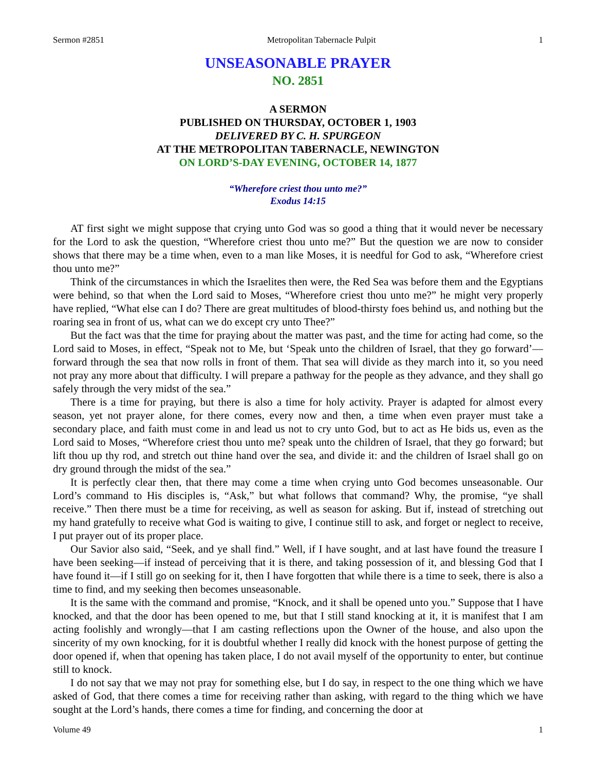Sermon #2851 Metropolitan Tabernacle Pulpit 1
UNSEASONABLE PRAYER
NO. 2851
A SERMON
PUBLISHED ON THURSDAY, OCTOBER 1, 1903
DELIVERED BY C. H. SPURGEON
AT THE METROPOLITAN TABERNACLE, NEWINGTON
ON LORD’S-DAY EVENING, OCTOBER 14, 1877
“Wherefore criest thou unto me?”
Exodus 14:15
AT first sight we might suppose that crying unto God was so good a thing that it would never be necessary for the Lord to ask the question, “Wherefore criest thou unto me?” But the question we are now to consider shows that there may be a time when, even to a man like Moses, it is needful for God to ask, “Wherefore criest thou unto me?”
Think of the circumstances in which the Israelites then were, the Red Sea was before them and the Egyptians were behind, so that when the Lord said to Moses, “Wherefore criest thou unto me?” he might very properly have replied, “What else can I do? There are great multitudes of blood-thirsty foes behind us, and nothing but the roaring sea in front of us, what can we do except cry unto Thee?”
But the fact was that the time for praying about the matter was past, and the time for acting had come, so the Lord said to Moses, in effect, “Speak not to Me, but ‘Speak unto the children of Israel, that they go forward’—forward through the sea that now rolls in front of them. That sea will divide as they march into it, so you need not pray any more about that difficulty. I will prepare a pathway for the people as they advance, and they shall go safely through the very midst of the sea.”
There is a time for praying, but there is also a time for holy activity. Prayer is adapted for almost every season, yet not prayer alone, for there comes, every now and then, a time when even prayer must take a secondary place, and faith must come in and lead us not to cry unto God, but to act as He bids us, even as the Lord said to Moses, “Wherefore criest thou unto me? speak unto the children of Israel, that they go forward; but lift thou up thy rod, and stretch out thine hand over the sea, and divide it: and the children of Israel shall go on dry ground through the midst of the sea.”
It is perfectly clear then, that there may come a time when crying unto God becomes unseasonable. Our Lord’s command to His disciples is, “Ask,” but what follows that command? Why, the promise, “ye shall receive.” Then there must be a time for receiving, as well as season for asking. But if, instead of stretching out my hand gratefully to receive what God is waiting to give, I continue still to ask, and forget or neglect to receive, I put prayer out of its proper place.
Our Savior also said, “Seek, and ye shall find.” Well, if I have sought, and at last have found the treasure I have been seeking—if instead of perceiving that it is there, and taking possession of it, and blessing God that I have found it—if I still go on seeking for it, then I have forgotten that while there is a time to seek, there is also a time to find, and my seeking then becomes unseasonable.
It is the same with the command and promise, “Knock, and it shall be opened unto you.” Suppose that I have knocked, and that the door has been opened to me, but that I still stand knocking at it, it is manifest that I am acting foolishly and wrongly—that I am casting reflections upon the Owner of the house, and also upon the sincerity of my own knocking, for it is doubtful whether I really did knock with the honest purpose of getting the door opened if, when that opening has taken place, I do not avail myself of the opportunity to enter, but continue still to knock.
I do not say that we may not pray for something else, but I do say, in respect to the one thing which we have asked of God, that there comes a time for receiving rather than asking, with regard to the thing which we have sought at the Lord’s hands, there comes a time for finding, and concerning the door at
Volume 49 1